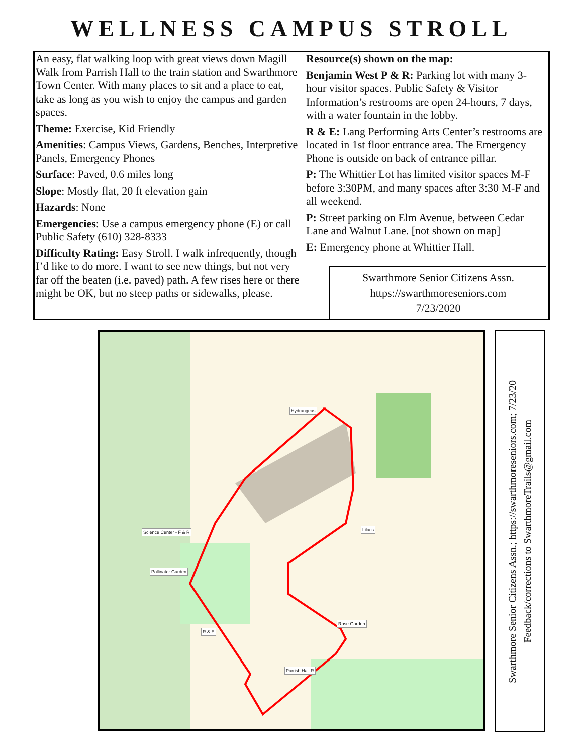WELLNESS CAMPUS STROLL
An easy, flat walking loop with great views down Magill Walk from Parrish Hall to the train station and Swarthmore Town Center. With many places to sit and a place to eat, take as long as you wish to enjoy the campus and garden spaces.
Theme: Exercise, Kid Friendly
Amenities: Campus Views, Gardens, Benches, Interpretive Panels, Emergency Phones
Surface: Paved, 0.6 miles long
Slope: Mostly flat, 20 ft elevation gain
Hazards: None
Emergencies: Use a campus emergency phone (E) or call Public Safety (610) 328-8333
Difficulty Rating: Easy Stroll. I walk infrequently, though I’d like to do more. I want to see new things, but not very far off the beaten (i.e. paved) path. A few rises here or there might be OK, but no steep paths or sidewalks, please.
Resource(s) shown on the map:
Benjamin West P & R: Parking lot with many 3-hour visitor spaces. Public Safety & Visitor Information’s restrooms are open 24-hours, 7 days, with a water fountain in the lobby.
R & E: Lang Performing Arts Center’s restrooms are located in 1st floor entrance area. The Emergency Phone is outside on back of entrance pillar.
P: The Whittier Lot has limited visitor spaces M-F before 3:30PM, and many spaces after 3:30 M-F and all weekend.
P: Street parking on Elm Avenue, between Cedar Lane and Walnut Lane. [not shown on map]
E: Emergency phone at Whittier Hall.
Swarthmore Senior Citizens Assn.
https://swarthmoreseniors.com
7/23/2020
Hydrangeas
Lilacs Science Center - F & R
Pollinator Garden
Rose Garden
R & E
Parrish Hall R
Swarthmore Senior Citizens Assn.; https://swarthmoreseniors.com; 7/23/20
Feedback/corrections to SwarthmoreTrails@gmail.com